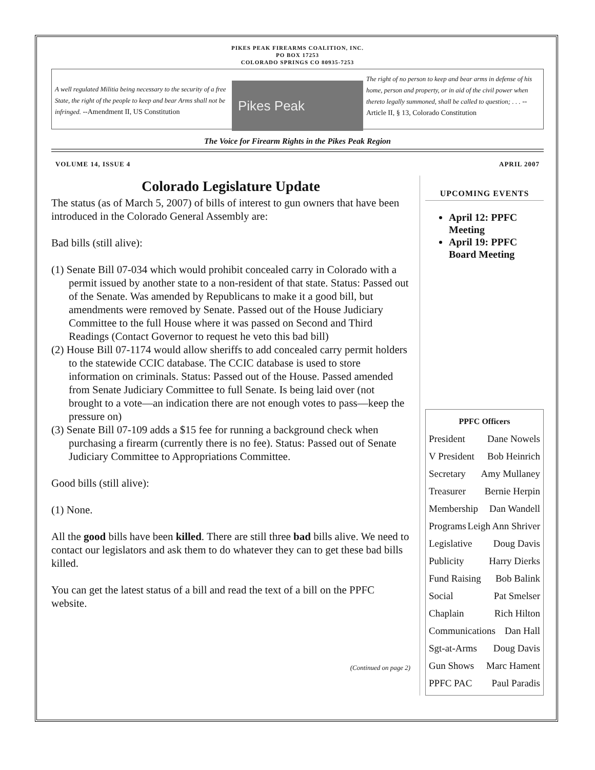PIKES PEAK FIREARMS COALITION, INC.
PO BOX 17253
COLORADO SPRINGS CO 80935-7253
A well regulated Militia being necessary to the security of a free State, the right of the people to keep and bear Arms shall not be infringed. --Amendment II, US Constitution
Pikes Peak
The right of no person to keep and bear arms in defense of his home, person and property, or in aid of the civil power when thereto legally summoned, shall be called to question; . . . --Article II, § 13, Colorado Constitution
The Voice for Firearm Rights in the Pikes Peak Region
VOLUME 14, ISSUE 4 APRIL 2007
Colorado Legislature Update
The status (as of March 5, 2007) of bills of interest to gun owners that have been introduced in the Colorado General Assembly are:
Bad bills (still alive):
(1) Senate Bill 07-034 which would prohibit concealed carry in Colorado with a permit issued by another state to a non-resident of that state. Status: Passed out of the Senate. Was amended by Republicans to make it a good bill, but amendments were removed by Senate. Passed out of the House Judiciary Committee to the full House where it was passed on Second and Third Readings (Contact Governor to request he veto this bad bill)
(2) House Bill 07-1174 would allow sheriffs to add concealed carry permit holders to the statewide CCIC database. The CCIC database is used to store information on criminals. Status: Passed out of the House. Passed amended from Senate Judiciary Committee to full Senate. Is being laid over (not brought to a vote—an indication there are not enough votes to pass—keep the pressure on)
(3) Senate Bill 07-109 adds a $15 fee for running a background check when purchasing a firearm (currently there is no fee). Status: Passed out of Senate Judiciary Committee to Appropriations Committee.
Good bills (still alive):
(1) None.
All the good bills have been killed. There are still three bad bills alive. We need to contact our legislators and ask them to do whatever they can to get these bad bills killed.
You can get the latest status of a bill and read the text of a bill on the PPFC website.
(Continued on page 2)
UPCOMING EVENTS
April 12: PPFC Meeting
April 19: PPFC Board Meeting
PPFC Officers
President Dane Nowels
V President Bob Heinrich
Secretary Amy Mullaney
Treasurer Bernie Herpin
Membership Dan Wandell
Programs Leigh Ann Shriver
Legislative Doug Davis
Publicity Harry Dierks
Fund Raising Bob Balink
Social Pat Smelser
Chaplain Rich Hilton
Communications Dan Hall
Sgt-at-Arms Doug Davis
Gun Shows Marc Hament
PPFC PAC Paul Paradis